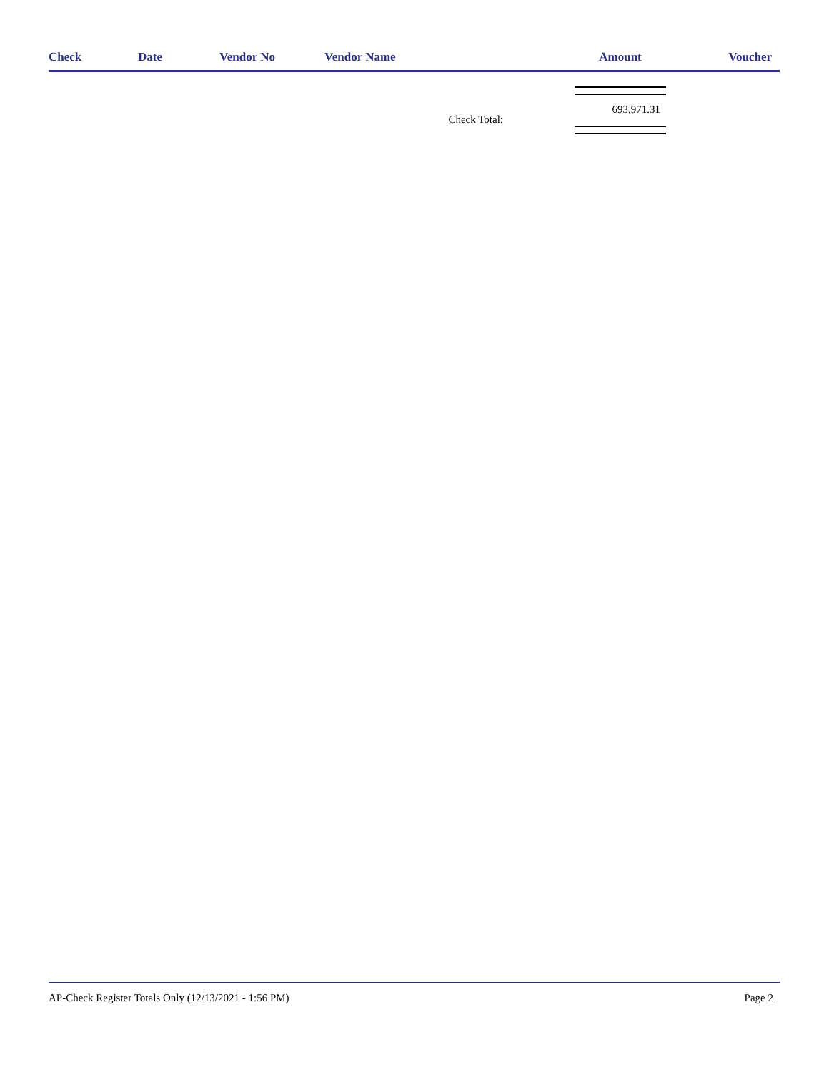| Check | Date | Vendor No | Vendor Name | Amount | Voucher |
| --- | --- | --- | --- | --- | --- |
| Check Total: | | | | 693,971.31 | |
AP-Check Register Totals Only (12/13/2021 - 1:56 PM) Page 2